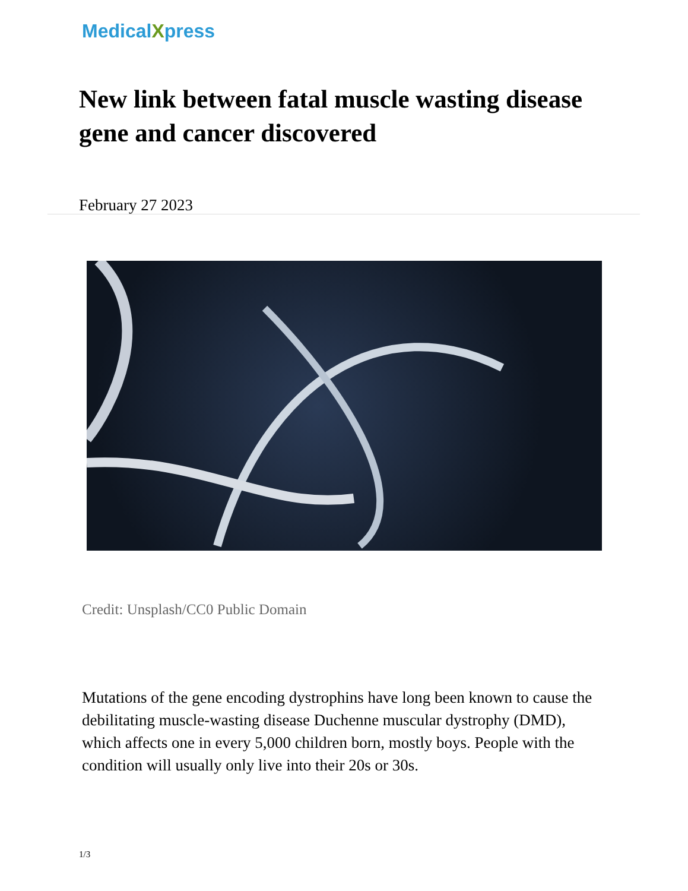MedicalXpress
New link between fatal muscle wasting disease gene and cancer discovered
February 27 2023
Credit: Unsplash/CC0 Public Domain
Mutations of the gene encoding dystrophins have long been known to cause the debilitating muscle-wasting disease Duchenne muscular dystrophy (DMD), which affects one in every 5,000 children born, mostly boys. People with the condition will usually only live into their 20s or 30s.
1/3